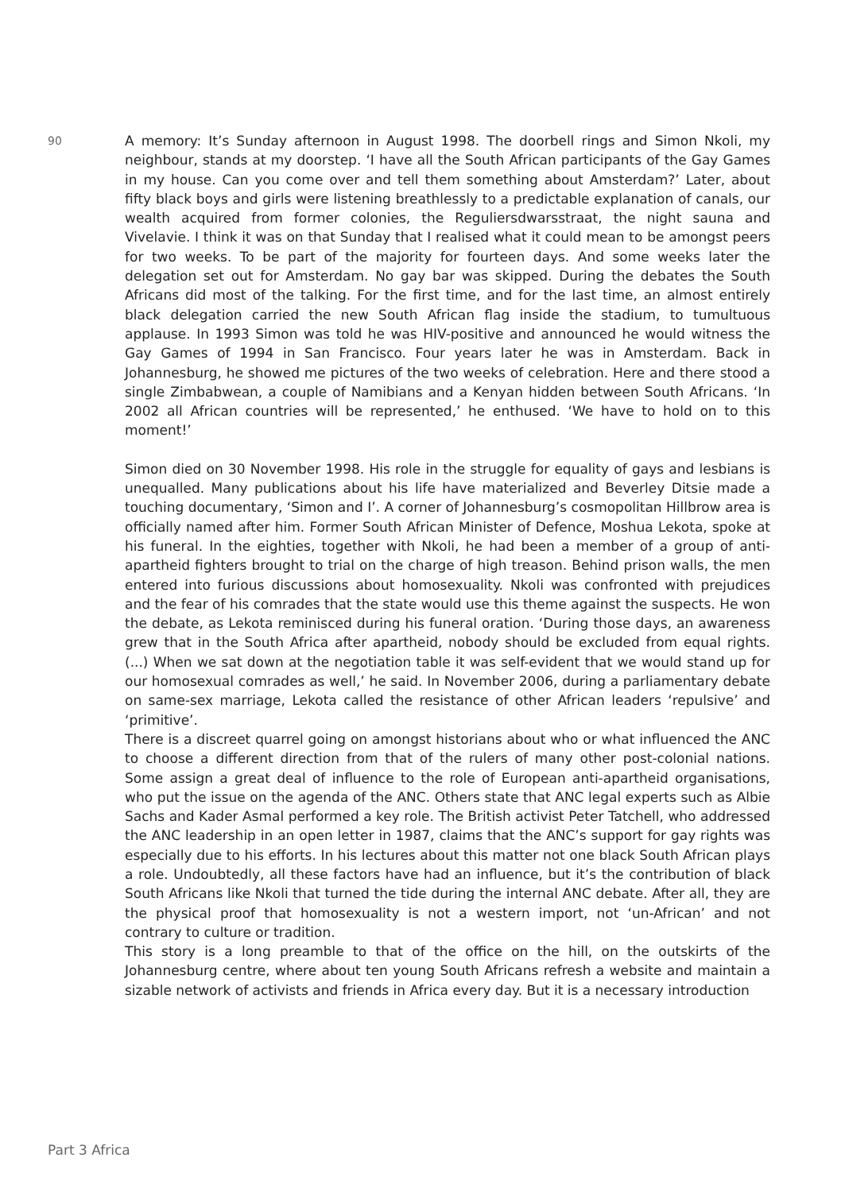90
A memory: It’s Sunday afternoon in August 1998. The doorbell rings and Simon Nkoli, my neighbour, stands at my doorstep. ‘I have all the South African participants of the Gay Games in my house. Can you come over and tell them something about Amsterdam?’ Later, about fifty black boys and girls were listening breathlessly to a predictable explanation of canals, our wealth acquired from former colonies, the Reguliersdwarsstraat, the night sauna and Vivelavie. I think it was on that Sunday that I realised what it could mean to be amongst peers for two weeks. To be part of the majority for fourteen days. And some weeks later the delegation set out for Amsterdam. No gay bar was skipped. During the debates the South Africans did most of the talking. For the first time, and for the last time, an almost entirely black delegation carried the new South African flag inside the stadium, to tumultuous applause. In 1993 Simon was told he was HIV-positive and announced he would witness the Gay Games of 1994 in San Francisco. Four years later he was in Amsterdam. Back in Johannesburg, he showed me pictures of the two weeks of celebration. Here and there stood a single Zimbabwean, a couple of Namibians and a Kenyan hidden between South Africans. ‘In 2002 all African countries will be represented,’ he enthused. ‘We have to hold on to this moment!’
Simon died on 30 November 1998. His role in the struggle for equality of gays and lesbians is unequalled. Many publications about his life have materialized and Beverley Ditsie made a touching documentary, ‘Simon and I’. A corner of Johannesburg’s cosmopolitan Hillbrow area is officially named after him. Former South African Minister of Defence, Moshua Lekota, spoke at his funeral. In the eighties, together with Nkoli, he had been a member of a group of anti-apartheid fighters brought to trial on the charge of high treason. Behind prison walls, the men entered into furious discussions about homosexuality. Nkoli was confronted with prejudices and the fear of his comrades that the state would use this theme against the suspects. He won the debate, as Lekota reminisced during his funeral oration. ‘During those days, an awareness grew that in the South Africa after apartheid, nobody should be excluded from equal rights. (...) When we sat down at the negotiation table it was self-evident that we would stand up for our homosexual comrades as well,’ he said. In November 2006, during a parliamentary debate on same-sex marriage, Lekota called the resistance of other African leaders ‘repulsive’ and ‘primitive’.
There is a discreet quarrel going on amongst historians about who or what influenced the ANC to choose a different direction from that of the rulers of many other post-colonial nations. Some assign a great deal of influence to the role of European anti-apartheid organisations, who put the issue on the agenda of the ANC. Others state that ANC legal experts such as Albie Sachs and Kader Asmal performed a key role. The British activist Peter Tatchell, who addressed the ANC leadership in an open letter in 1987, claims that the ANC’s support for gay rights was especially due to his efforts. In his lectures about this matter not one black South African plays a role. Undoubtedly, all these factors have had an influence, but it’s the contribution of black South Africans like Nkoli that turned the tide during the internal ANC debate. After all, they are the physical proof that homosexuality is not a western import, not ‘un-African’ and not contrary to culture or tradition.
This story is a long preamble to that of the office on the hill, on the outskirts of the Johannesburg centre, where about ten young South Africans refresh a website and maintain a sizable network of activists and friends in Africa every day. But it is a necessary introduction
Part 3 Africa